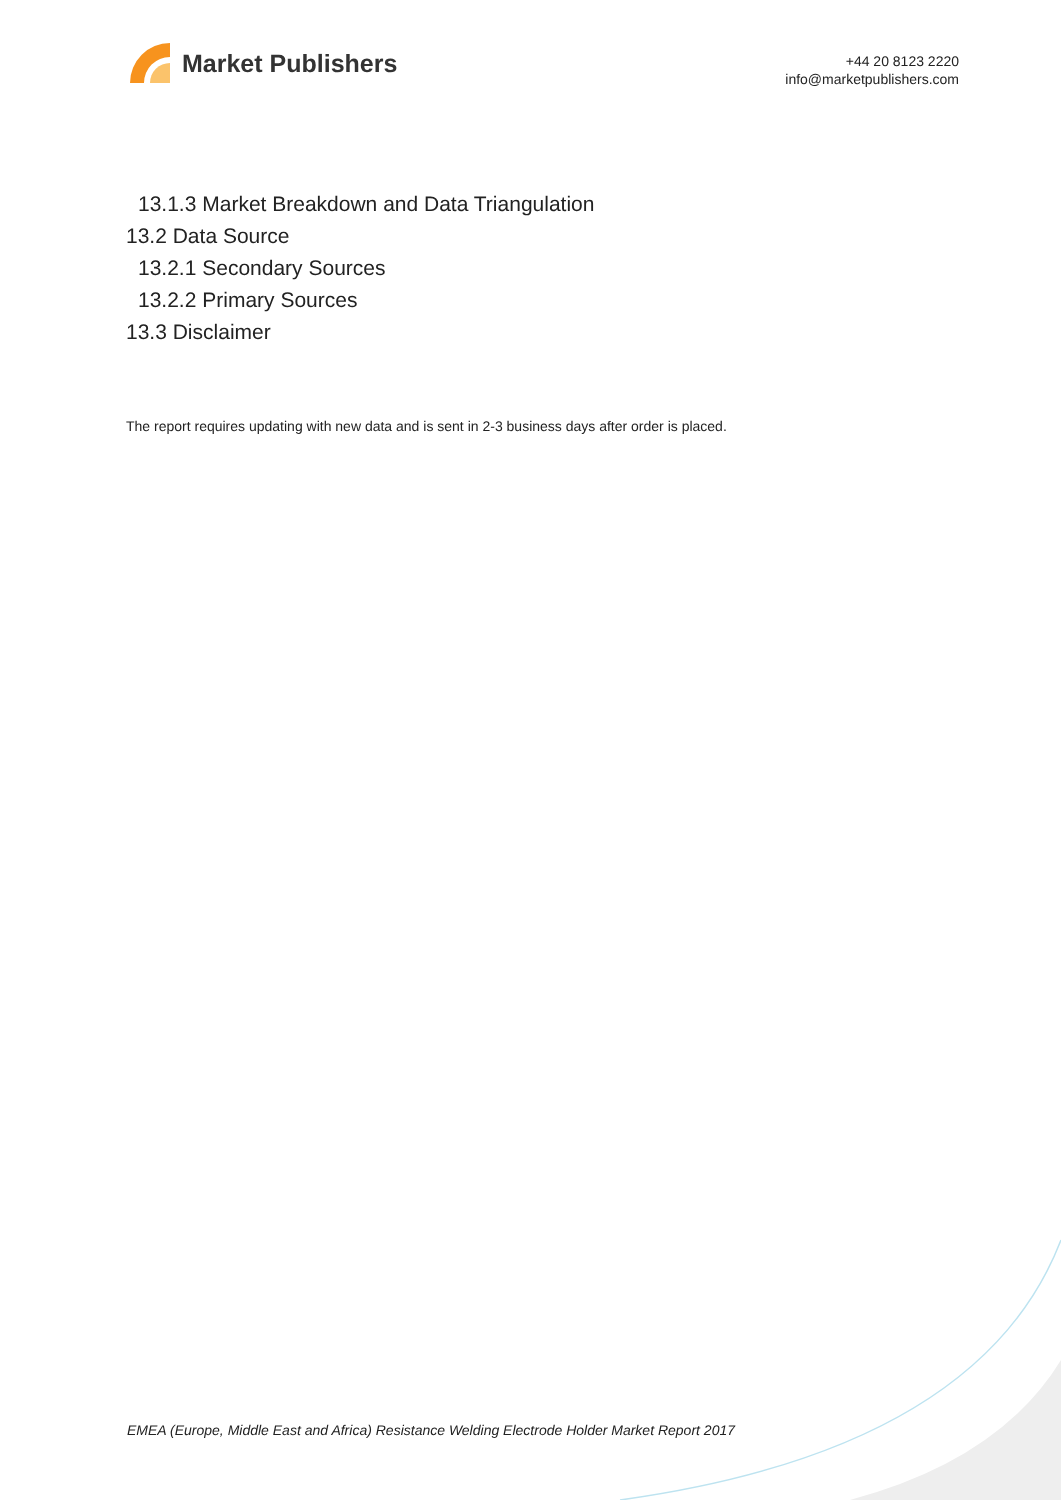Market Publishers
+44 20 8123 2220
info@marketpublishers.com
13.1.3 Market Breakdown and Data Triangulation
13.2 Data Source
13.2.1 Secondary Sources
13.2.2 Primary Sources
13.3 Disclaimer
The report requires updating with new data and is sent in 2-3 business days after order is placed.
EMEA (Europe, Middle East and Africa) Resistance Welding Electrode Holder Market Report 2017